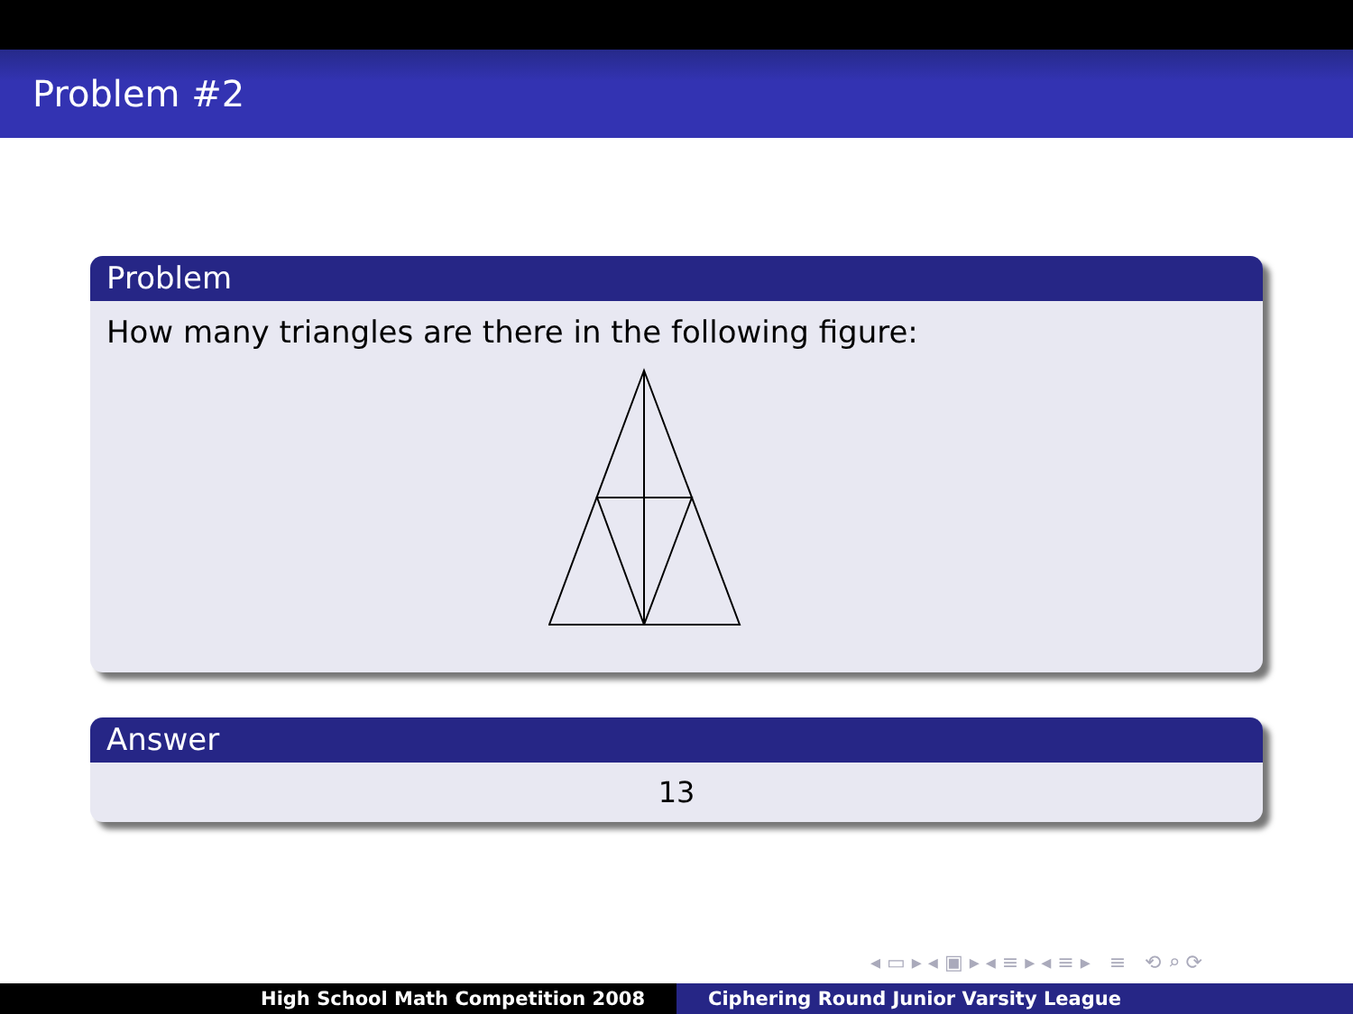Problem #2
Problem
How many triangles are there in the following figure:
Answer
13
◂ ▭ ▸ ◂ ▣ ▸ ◂ ≡ ▸ ◂ ≡ ▸ ≡ ⟲ ⌕ ⟳
High School Math Competition 2008 Ciphering Round Junior Varsity League